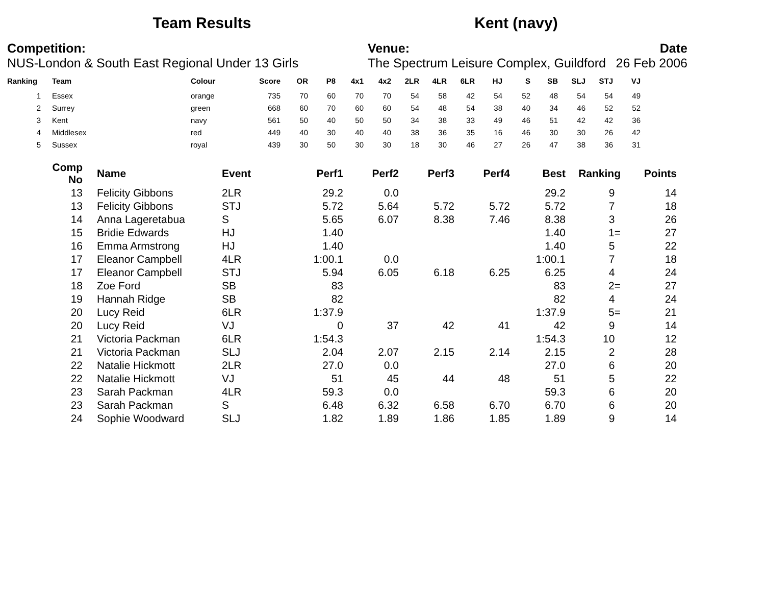Team Results Kent (navy)
Competition:
NUS-London & South East Regional Under 13 Girls
Venue:
The Spectrum Leisure Complex, Guildford
Date
26 Feb 2006
| Ranking | | Team | Colour | Score | OR | P8 | 4x1 | 4x2 | 2LR | 4LR | 6LR | HJ | S | SB | SLJ | STJ | VJ |
| --- | --- | --- | --- | --- | --- | --- | --- | --- | --- | --- | --- | --- | --- | --- | --- | --- | --- |
| 1 | | Essex | orange | 735 | 70 | 60 | 70 | 70 | 54 | 58 | 42 | 54 | 52 | 48 | 54 | 54 | 49 |
| 2 | | Surrey | green | 668 | 60 | 70 | 60 | 60 | 54 | 48 | 54 | 38 | 40 | 34 | 46 | 52 | 52 |
| 3 | | Kent | navy | 561 | 50 | 40 | 50 | 50 | 34 | 38 | 33 | 49 | 46 | 51 | 42 | 42 | 36 |
| 4 | | Middlesex | red | 449 | 40 | 30 | 40 | 40 | 38 | 36 | 35 | 16 | 46 | 30 | 30 | 26 | 42 |
| 5 | | Sussex | royal | 439 | 30 | 50 | 30 | 30 | 18 | 30 | 46 | 27 | 26 | 47 | 38 | 36 | 31 |
| Comp No | | Name | Event | Perf1 | Perf2 | Perf3 | Perf4 | Best | Ranking | Points |
| --- | --- | --- | --- | --- | --- | --- | --- | --- | --- | --- |
| 13 | | Felicity Gibbons | 2LR | 29.2 | 0.0 | | | 29.2 | 9 | 14 |
| 13 | | Felicity Gibbons | STJ | 5.72 | 5.64 | 5.72 | 5.72 | 5.72 | 7 | 18 |
| 14 | | Anna Lageretabua | S | 5.65 | 6.07 | 8.38 | 7.46 | 8.38 | 3 | 26 |
| 15 | | Bridie Edwards | HJ | 1.40 | | | | 1.40 | 1= | 27 |
| 16 | | Emma Armstrong | HJ | 1.40 | | | | 1.40 | 5 | 22 |
| 17 | | Eleanor Campbell | 4LR | 1:00.1 | 0.0 | | | 1:00.1 | 7 | 18 |
| 17 | | Eleanor Campbell | STJ | 5.94 | 6.05 | 6.18 | 6.25 | 6.25 | 4 | 24 |
| 18 | | Zoe Ford | SB | 83 | | | | 83 | 2= | 27 |
| 19 | | Hannah Ridge | SB | 82 | | | | 82 | 4 | 24 |
| 20 | | Lucy Reid | 6LR | 1:37.9 | | | | 1:37.9 | 5= | 21 |
| 20 | | Lucy Reid | VJ | 0 | 37 | 42 | 41 | 42 | 9 | 14 |
| 21 | | Victoria Packman | 6LR | 1:54.3 | | | | 1:54.3 | 10 | 12 |
| 21 | | Victoria Packman | SLJ | 2.04 | 2.07 | 2.15 | 2.14 | 2.15 | 2 | 28 |
| 22 | | Natalie Hickmott | 2LR | 27.0 | 0.0 | | | 27.0 | 6 | 20 |
| 22 | | Natalie Hickmott | VJ | 51 | 45 | 44 | 48 | 51 | 5 | 22 |
| 23 | | Sarah Packman | 4LR | 59.3 | 0.0 | | | 59.3 | 6 | 20 |
| 23 | | Sarah Packman | S | 6.48 | 6.32 | 6.58 | 6.70 | 6.70 | 6 | 20 |
| 24 | | Sophie Woodward | SLJ | 1.82 | 1.89 | 1.86 | 1.85 | 1.89 | 9 | 14 |